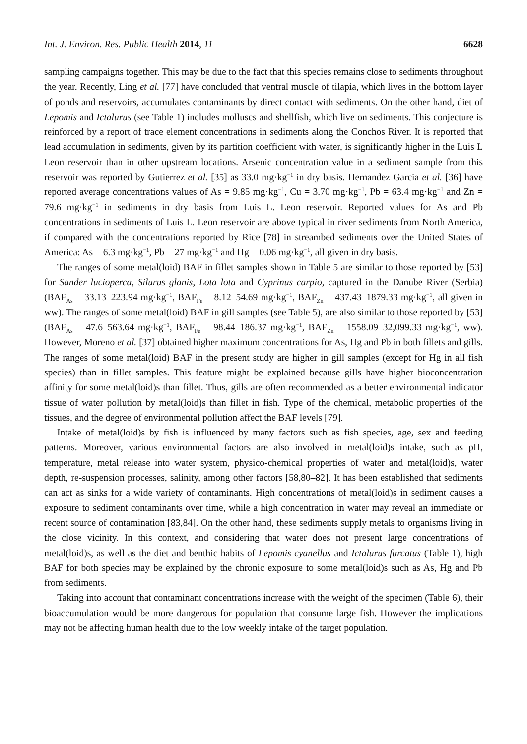Int. J. Environ. Res. Public Health 2014, 11 6628
sampling campaigns together. This may be due to the fact that this species remains close to sediments throughout the year. Recently, Ling et al. [77] have concluded that ventral muscle of tilapia, which lives in the bottom layer of ponds and reservoirs, accumulates contaminants by direct contact with sediments. On the other hand, diet of Lepomis and Ictalurus (see Table 1) includes molluscs and shellfish, which live on sediments. This conjecture is reinforced by a report of trace element concentrations in sediments along the Conchos River. It is reported that lead accumulation in sediments, given by its partition coefficient with water, is significantly higher in the Luis L Leon reservoir than in other upstream locations. Arsenic concentration value in a sediment sample from this reservoir was reported by Gutierrez et al. [35] as 33.0 mg·kg<sup>−1</sup> in dry basis. Hernandez Garcia et al. [36] have reported average concentrations values of As = 9.85 mg·kg<sup>−1</sup>, Cu = 3.70 mg·kg<sup>−1</sup>, Pb = 63.4 mg·kg<sup>−1</sup> and Zn = 79.6 mg·kg<sup>−1</sup> in sediments in dry basis from Luis L. Leon reservoir. Reported values for As and Pb concentrations in sediments of Luis L. Leon reservoir are above typical in river sediments from North America, if compared with the concentrations reported by Rice [78] in streambed sediments over the United States of America: As = 6.3 mg·kg<sup>−1</sup>, Pb = 27 mg·kg<sup>−1</sup> and Hg = 0.06 mg·kg<sup>−1</sup>, all given in dry basis.
The ranges of some metal(loid) BAF in fillet samples shown in Table 5 are similar to those reported by [53] for Sander lucioperca, Silurus glanis, Lota lota and Cyprinus carpio, captured in the Danube River (Serbia) (BAF<sub>As</sub> = 33.13–223.94 mg·kg<sup>−1</sup>, BAF<sub>Fe</sub> = 8.12–54.69 mg·kg<sup>−1</sup>, BAF<sub>Zn</sub> = 437.43–1879.33 mg·kg<sup>−1</sup>, all given in ww). The ranges of some metal(loid) BAF in gill samples (see Table 5), are also similar to those reported by [53] (BAF<sub>As</sub> = 47.6–563.64 mg·kg<sup>−1</sup>, BAF<sub>Fe</sub> = 98.44–186.37 mg·kg<sup>−1</sup>, BAF<sub>Zn</sub> = 1558.09–32,099.33 mg·kg<sup>−1</sup>, ww). However, Moreno et al. [37] obtained higher maximum concentrations for As, Hg and Pb in both fillets and gills. The ranges of some metal(loid) BAF in the present study are higher in gill samples (except for Hg in all fish species) than in fillet samples. This feature might be explained because gills have higher bioconcentration affinity for some metal(loid)s than fillet. Thus, gills are often recommended as a better environmental indicator tissue of water pollution by metal(loid)s than fillet in fish. Type of the chemical, metabolic properties of the tissues, and the degree of environmental pollution affect the BAF levels [79].
Intake of metal(loid)s by fish is influenced by many factors such as fish species, age, sex and feeding patterns. Moreover, various environmental factors are also involved in metal(loid)s intake, such as pH, temperature, metal release into water system, physico-chemical properties of water and metal(loid)s, water depth, re-suspension processes, salinity, among other factors [58,80–82]. It has been established that sediments can act as sinks for a wide variety of contaminants. High concentrations of metal(loid)s in sediment causes a exposure to sediment contaminants over time, while a high concentration in water may reveal an immediate or recent source of contamination [83,84]. On the other hand, these sediments supply metals to organisms living in the close vicinity. In this context, and considering that water does not present large concentrations of metal(loid)s, as well as the diet and benthic habits of Lepomis cyanellus and Ictalurus furcatus (Table 1), high BAF for both species may be explained by the chronic exposure to some metal(loid)s such as As, Hg and Pb from sediments.
Taking into account that contaminant concentrations increase with the weight of the specimen (Table 6), their bioaccumulation would be more dangerous for population that consume large fish. However the implications may not be affecting human health due to the low weekly intake of the target population.